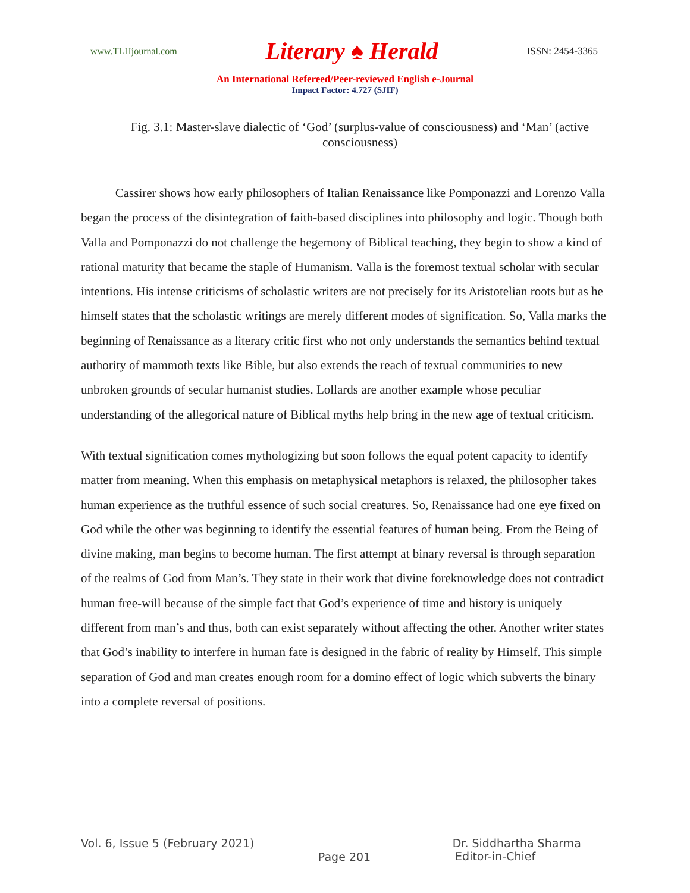www.TLHjournal.com Literary ♠ Herald ISSN: 2454-3365
An International Refereed/Peer-reviewed English e-Journal
Impact Factor: 4.727 (SJIF)
Fig. 3.1: Master-slave dialectic of ‘God’ (surplus-value of consciousness) and ‘Man’ (active consciousness)
Cassirer shows how early philosophers of Italian Renaissance like Pomponazzi and Lorenzo Valla began the process of the disintegration of faith-based disciplines into philosophy and logic. Though both Valla and Pomponazzi do not challenge the hegemony of Biblical teaching, they begin to show a kind of rational maturity that became the staple of Humanism. Valla is the foremost textual scholar with secular intentions. His intense criticisms of scholastic writers are not precisely for its Aristotelian roots but as he himself states that the scholastic writings are merely different modes of signification. So, Valla marks the beginning of Renaissance as a literary critic first who not only understands the semantics behind textual authority of mammoth texts like Bible, but also extends the reach of textual communities to new unbroken grounds of secular humanist studies. Lollards are another example whose peculiar understanding of the allegorical nature of Biblical myths help bring in the new age of textual criticism.
With textual signification comes mythologizing but soon follows the equal potent capacity to identify matter from meaning. When this emphasis on metaphysical metaphors is relaxed, the philosopher takes human experience as the truthful essence of such social creatures. So, Renaissance had one eye fixed on God while the other was beginning to identify the essential features of human being. From the Being of divine making, man begins to become human. The first attempt at binary reversal is through separation of the realms of God from Man’s. They state in their work that divine foreknowledge does not contradict human free-will because of the simple fact that God’s experience of time and history is uniquely different from man’s and thus, both can exist separately without affecting the other. Another writer states that God’s inability to interfere in human fate is designed in the fabric of reality by Himself. This simple separation of God and man creates enough room for a domino effect of logic which subverts the binary into a complete reversal of positions.
Vol. 6, Issue 5 (February 2021) Dr. Siddhartha Sharma
Page 201 Editor-in-Chief